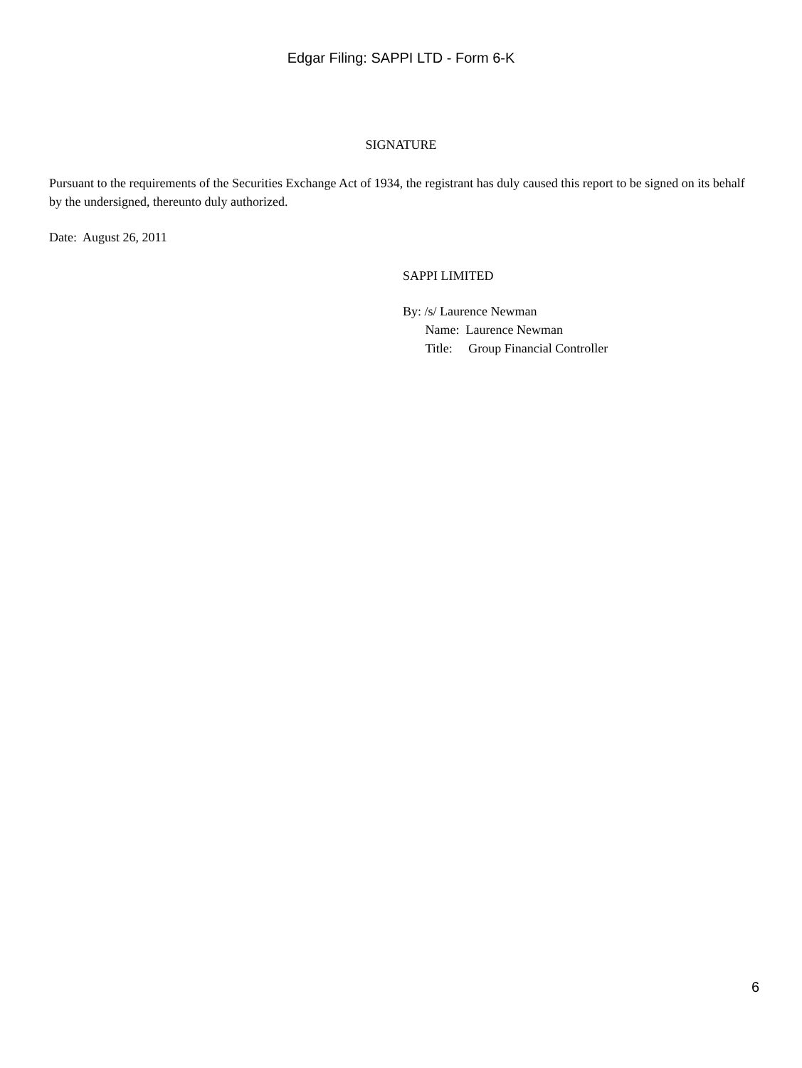Edgar Filing: SAPPI LTD - Form 6-K
SIGNATURE
Pursuant to the requirements of the Securities Exchange Act of 1934, the registrant has duly caused this report to be signed on its behalf by the undersigned, thereunto duly authorized.
Date: August 26, 2011
SAPPI LIMITED
By: /s/ Laurence Newman
Name: Laurence Newman
Title: Group Financial Controller
6